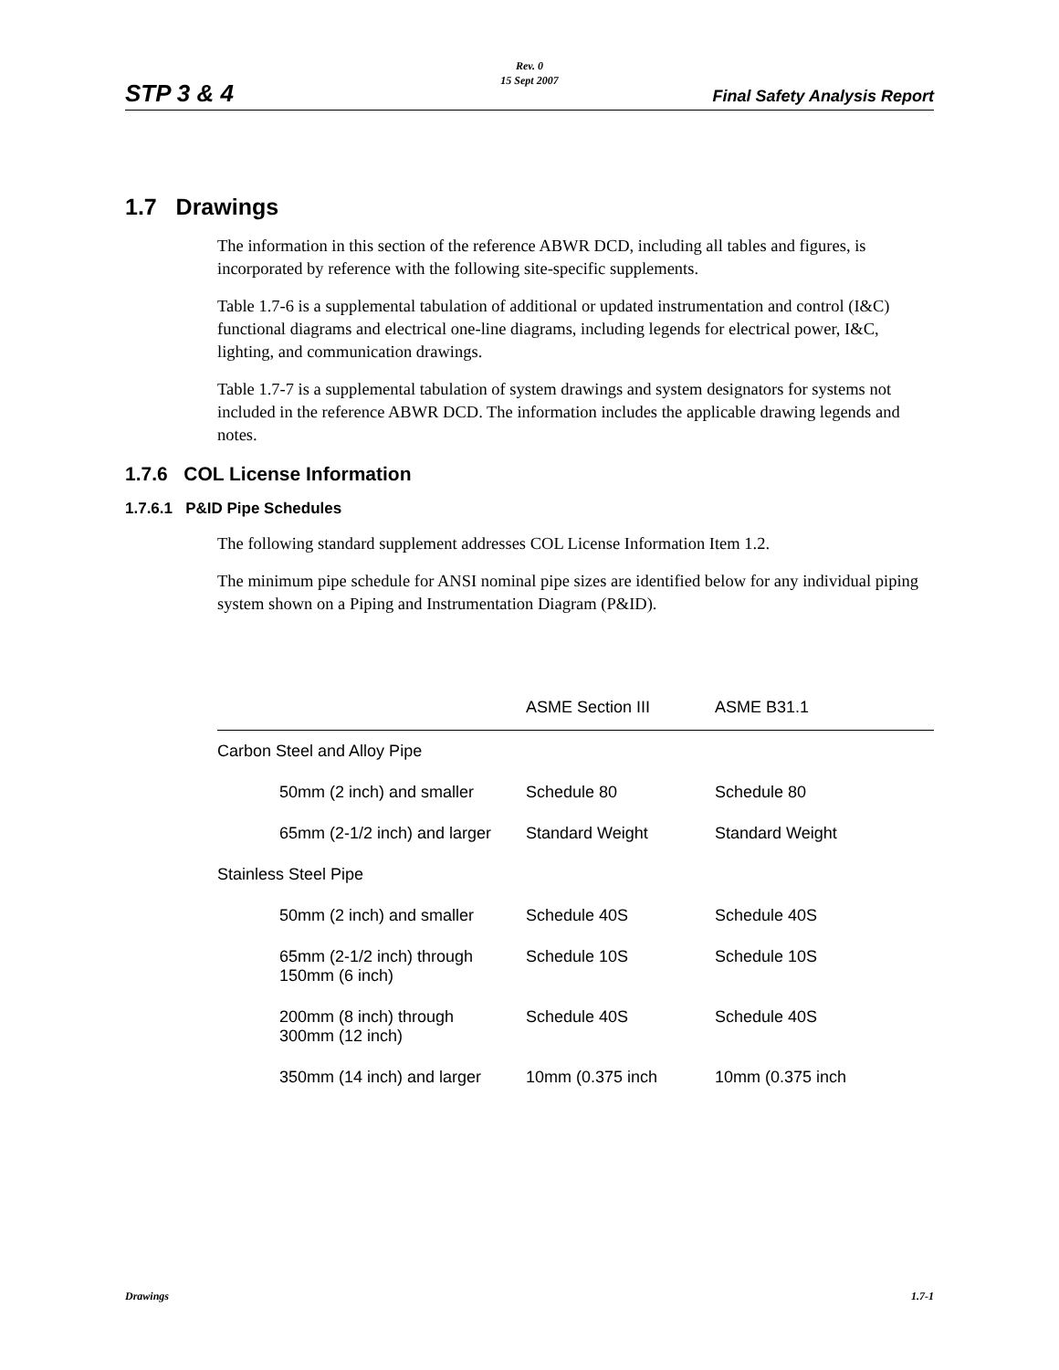Rev. 0
15 Sept 2007
STP 3 & 4 Final Safety Analysis Report
1.7 Drawings
The information in this section of the reference ABWR DCD, including all tables and figures, is incorporated by reference with the following site-specific supplements.
Table 1.7-6 is a supplemental tabulation of additional or updated instrumentation and control (I&C) functional diagrams and electrical one-line diagrams, including legends for electrical power, I&C, lighting, and communication drawings.
Table 1.7-7 is a supplemental tabulation of system drawings and system designators for systems not included in the reference ABWR DCD. The information includes the applicable drawing legends and notes.
1.7.6 COL License Information
1.7.6.1 P&ID Pipe Schedules
The following standard supplement addresses COL License Information Item 1.2.
The minimum pipe schedule for ANSI nominal pipe sizes are identified below for any individual piping system shown on a Piping and Instrumentation Diagram (P&ID).
| | ASME Section III | ASME B31.1 |
| --- | --- | --- |
| Carbon Steel and Alloy Pipe | | |
| 50mm (2 inch) and smaller | Schedule 80 | Schedule 80 |
| 65mm (2-1/2 inch) and larger | Standard Weight | Standard Weight |
| Stainless Steel Pipe | | |
| 50mm (2 inch) and smaller | Schedule 40S | Schedule 40S |
| 65mm (2-1/2 inch) through 150mm (6 inch) | Schedule 10S | Schedule 10S |
| 200mm (8 inch) through 300mm (12 inch) | Schedule 40S | Schedule 40S |
| 350mm (14 inch) and larger | 10mm (0.375 inch | 10mm (0.375 inch |
Drawings 1.7-1